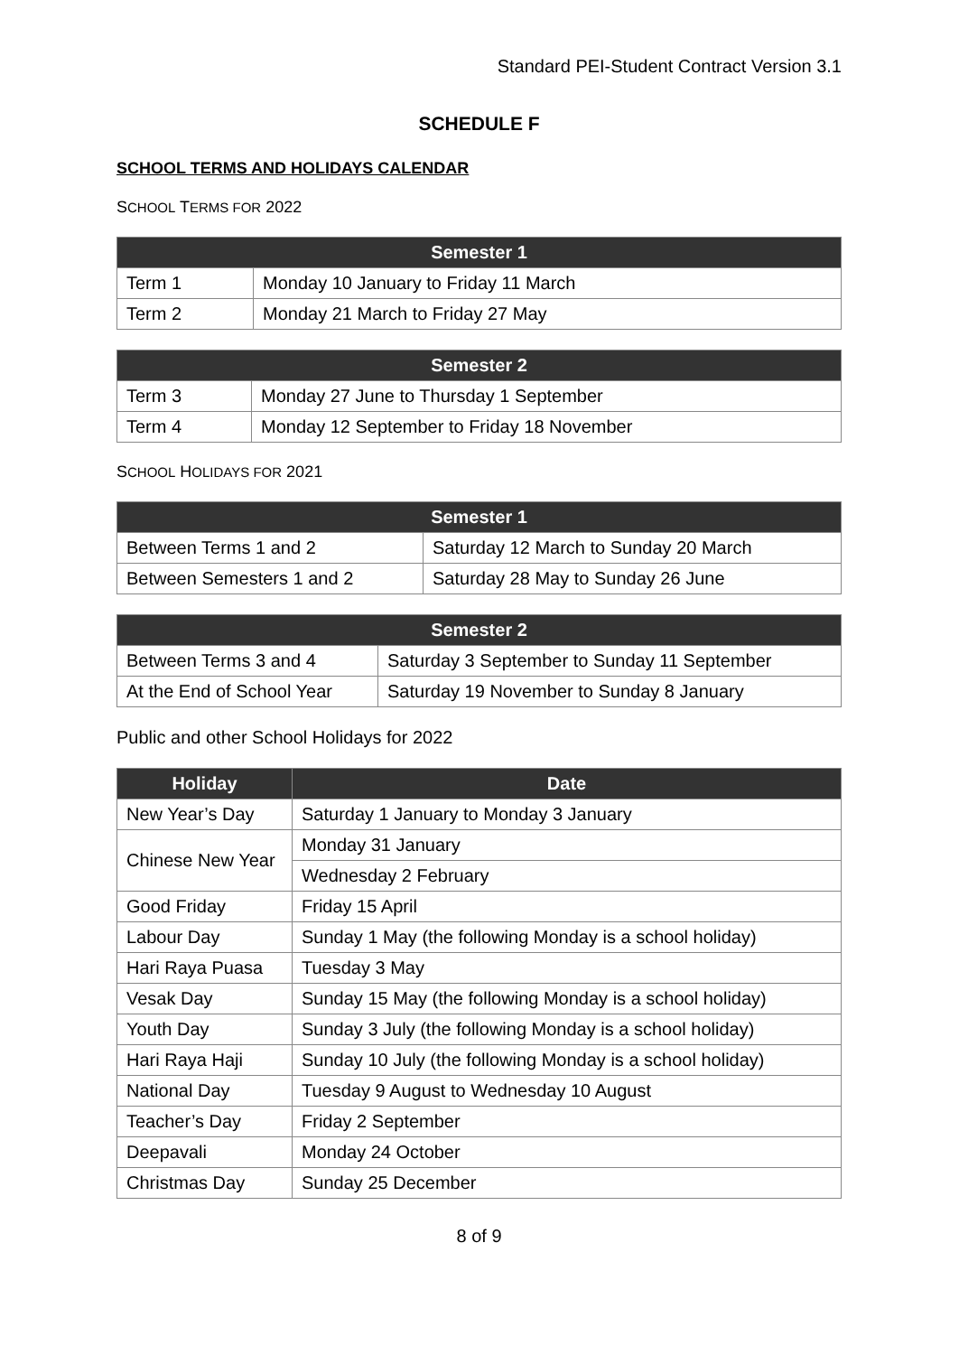Standard PEI-Student Contract Version 3.1
SCHEDULE F
SCHOOL TERMS AND HOLIDAYS CALENDAR
SCHOOL TERMS FOR 2022
| Semester 1 | |
| --- | --- |
| Term 1 | Monday 10 January to Friday 11 March |
| Term 2 | Monday 21 March to Friday 27 May |
| Semester 2 | |
| --- | --- |
| Term 3 | Monday 27 June to Thursday 1 September |
| Term 4 | Monday 12 September to Friday 18 November |
SCHOOL HOLIDAYS FOR 2021
| Semester 1 | |
| --- | --- |
| Between Terms 1 and 2 | Saturday 12 March to Sunday 20 March |
| Between Semesters 1 and 2 | Saturday 28 May to Sunday 26 June |
| Semester 2 | |
| --- | --- |
| Between Terms 3 and 4 | Saturday 3 September to Sunday 11 September |
| At the End of School Year | Saturday 19 November to Sunday 8 January |
Public and other School Holidays for 2022
| Holiday | Date |
| --- | --- |
| New Year’s Day | Saturday 1 January to Monday 3 January |
| Chinese New Year | Monday 31 January |
| | Wednesday 2 February |
| Good Friday | Friday 15 April |
| Labour Day | Sunday 1 May (the following Monday is a school holiday) |
| Hari Raya Puasa | Tuesday 3 May |
| Vesak Day | Sunday 15 May (the following Monday is a school holiday) |
| Youth Day | Sunday 3 July (the following Monday is a school holiday) |
| Hari Raya Haji | Sunday 10 July (the following Monday is a school holiday) |
| National Day | Tuesday 9 August to Wednesday 10 August |
| Teacher’s Day | Friday 2 September |
| Deepavali | Monday 24 October |
| Christmas Day | Sunday 25 December |
8 of 9